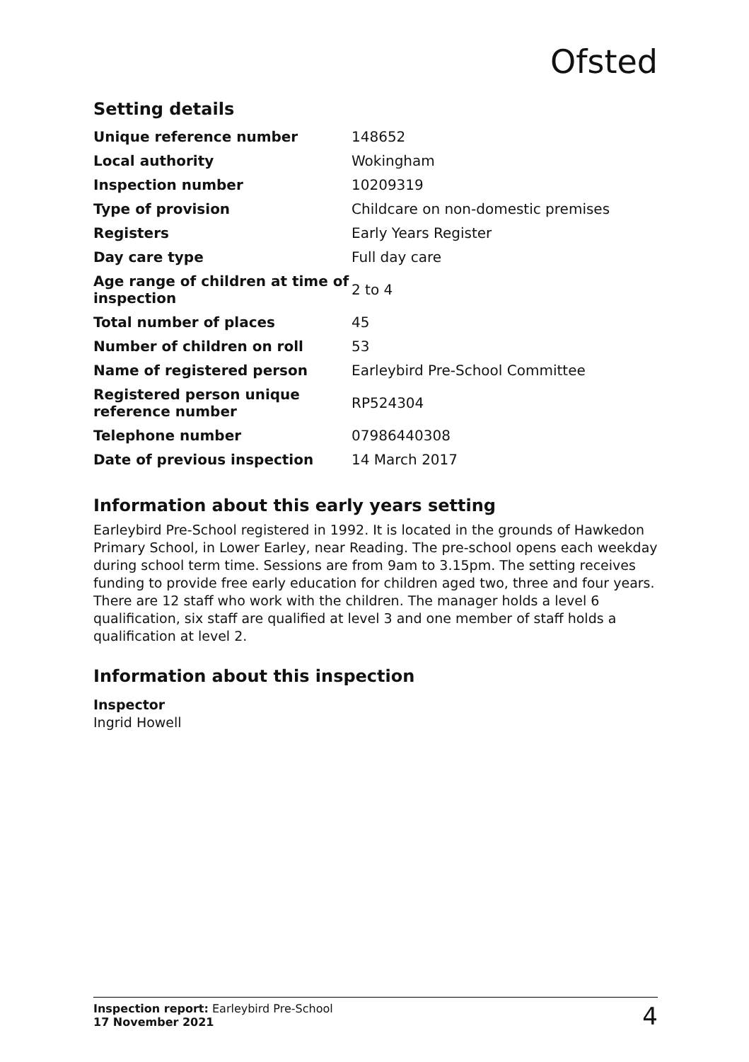Ofsted
Setting details
| Unique reference number | 148652 |
| Local authority | Wokingham |
| Inspection number | 10209319 |
| Type of provision | Childcare on non-domestic premises |
| Registers | Early Years Register |
| Day care type | Full day care |
| Age range of children at time of inspection | 2 to 4 |
| Total number of places | 45 |
| Number of children on roll | 53 |
| Name of registered person | Earleybird Pre-School Committee |
| Registered person unique reference number | RP524304 |
| Telephone number | 07986440308 |
| Date of previous inspection | 14 March 2017 |
Information about this early years setting
Earleybird Pre-School registered in 1992. It is located in the grounds of Hawkedon Primary School, in Lower Earley, near Reading. The pre-school opens each weekday during school term time. Sessions are from 9am to 3.15pm. The setting receives funding to provide free early education for children aged two, three and four years. There are 12 staff who work with the children. The manager holds a level 6 qualification, six staff are qualified at level 3 and one member of staff holds a qualification at level 2.
Information about this inspection
Inspector
Ingrid Howell
Inspection report: Earleybird Pre-School
17 November 2021
4